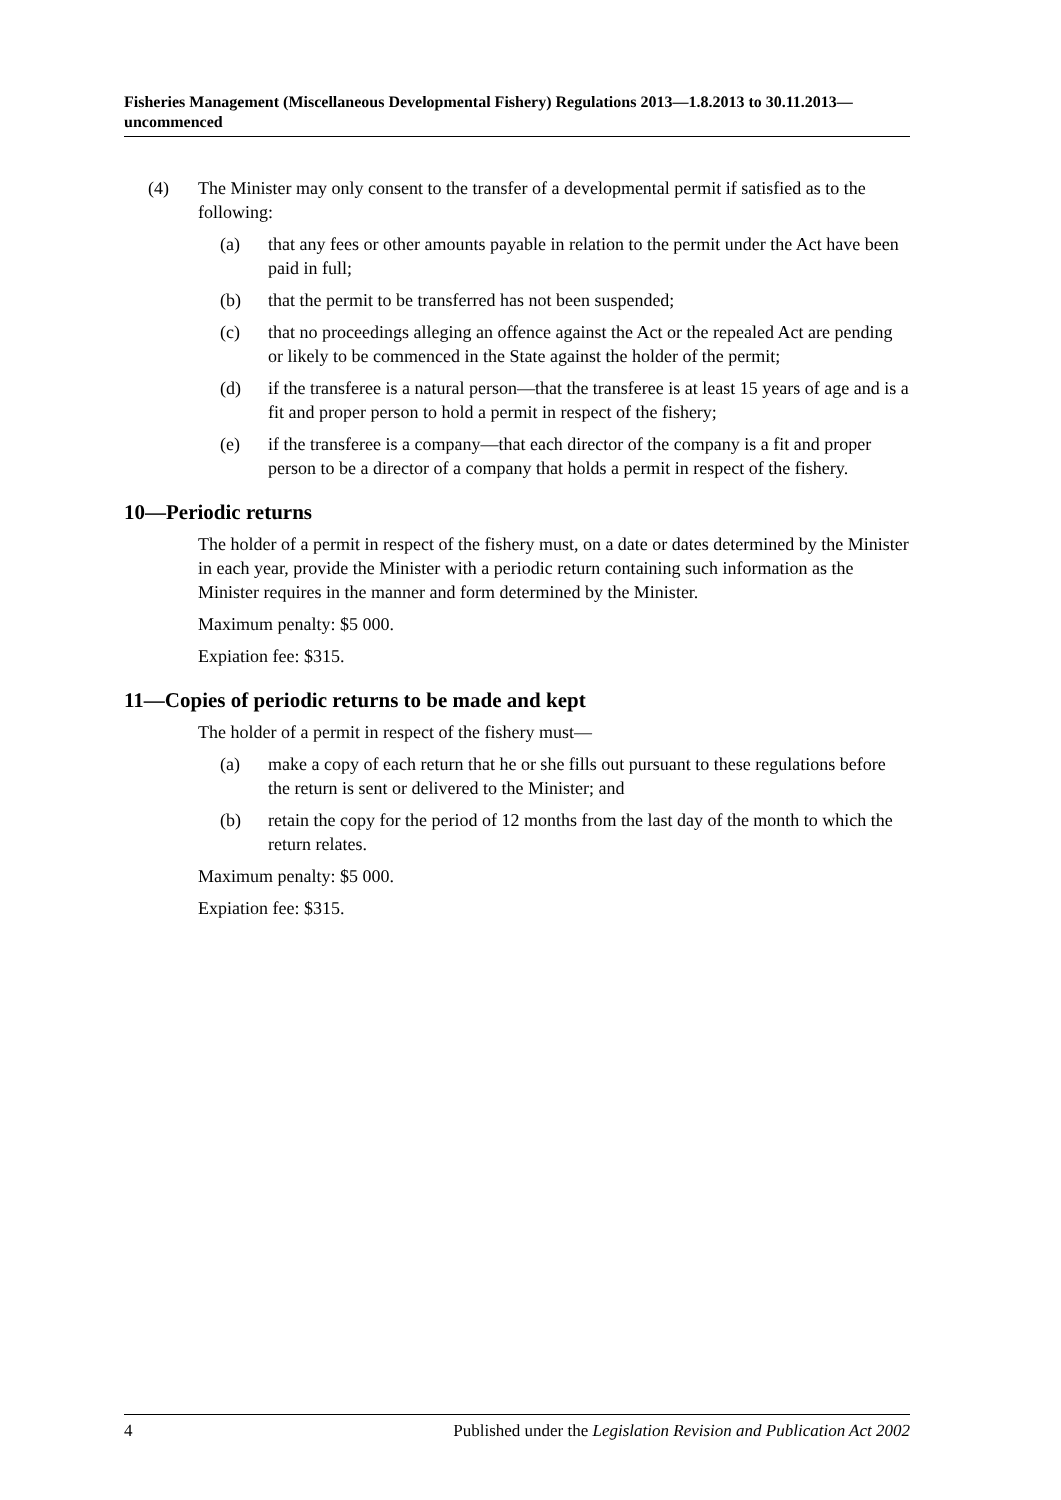Fisheries Management (Miscellaneous Developmental Fishery) Regulations 2013—1.8.2013 to 30.11.2013—uncommenced
(4) The Minister may only consent to the transfer of a developmental permit if satisfied as to the following:
(a) that any fees or other amounts payable in relation to the permit under the Act have been paid in full;
(b) that the permit to be transferred has not been suspended;
(c) that no proceedings alleging an offence against the Act or the repealed Act are pending or likely to be commenced in the State against the holder of the permit;
(d) if the transferee is a natural person—that the transferee is at least 15 years of age and is a fit and proper person to hold a permit in respect of the fishery;
(e) if the transferee is a company—that each director of the company is a fit and proper person to be a director of a company that holds a permit in respect of the fishery.
10—Periodic returns
The holder of a permit in respect of the fishery must, on a date or dates determined by the Minister in each year, provide the Minister with a periodic return containing such information as the Minister requires in the manner and form determined by the Minister.
Maximum penalty: $5 000.
Expiation fee: $315.
11—Copies of periodic returns to be made and kept
The holder of a permit in respect of the fishery must—
(a) make a copy of each return that he or she fills out pursuant to these regulations before the return is sent or delivered to the Minister; and
(b) retain the copy for the period of 12 months from the last day of the month to which the return relates.
Maximum penalty: $5 000.
Expiation fee: $315.
4 Published under the Legislation Revision and Publication Act 2002